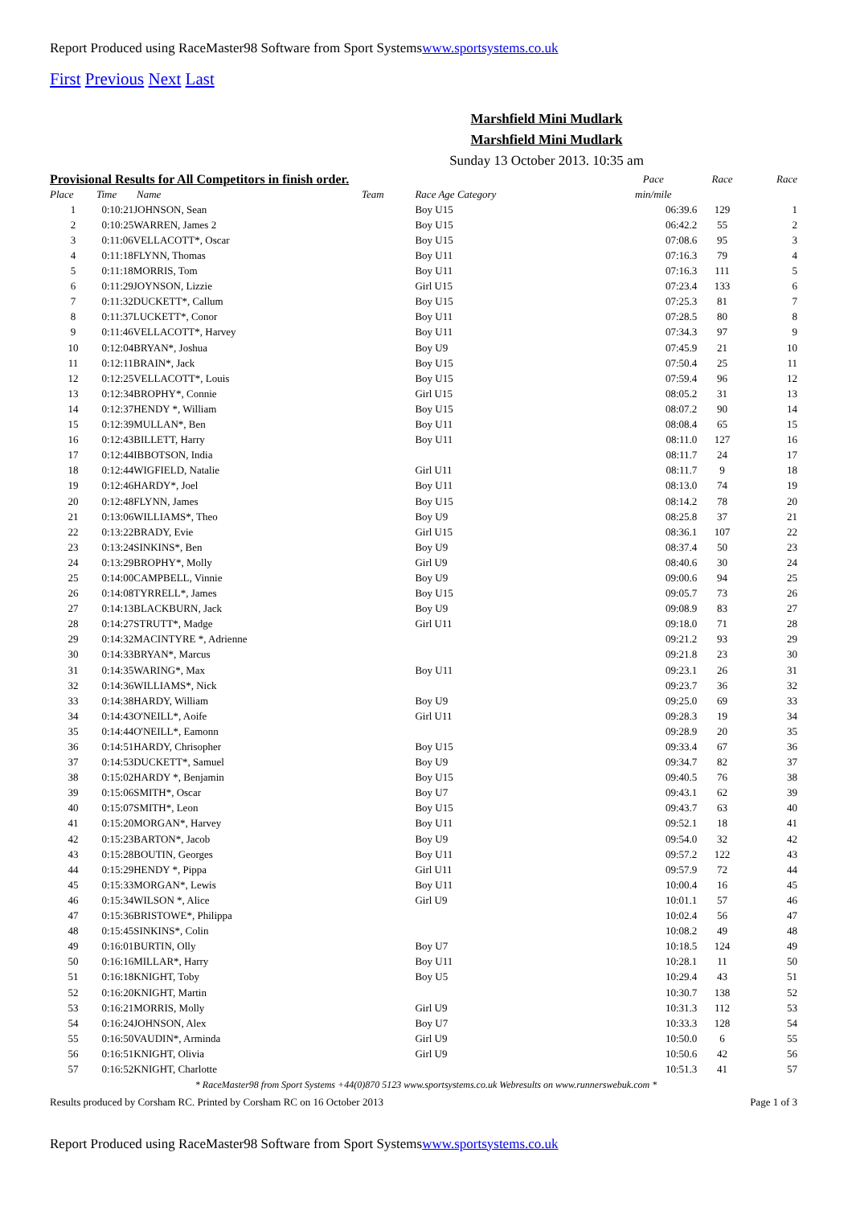Report Produced using RaceMaster98 Software from Sport Systemswww.sportsystems.co.uk
First Previous Next Last
Marshfield Mini Mudlark
Marshfield Mini Mudlark
Sunday 13 October 2013. 10:35 am
| Provisional Results for All Competitors in finish order. | | | | | Pace | Race | Race |
| Place | Time | Name | Team | Race Age Category | min/mile | | |
| 1 | 0:10:21JOHNSON, Sean | | | Boy U15 | 06:39.6 | 129 | 1 |
| 2 | 0:10:25WARREN, James 2 | | | Boy U15 | 06:42.2 | 55 | 2 |
| 3 | 0:11:06VELLACOTT*, Oscar | | | Boy U15 | 07:08.6 | 95 | 3 |
| 4 | 0:11:18FLYNN, Thomas | | | Boy U11 | 07:16.3 | 79 | 4 |
| 5 | 0:11:18MORRIS, Tom | | | Boy U11 | 07:16.3 | 111 | 5 |
| 6 | 0:11:29JOYNSON, Lizzie | | | Girl U15 | 07:23.4 | 133 | 6 |
| 7 | 0:11:32DUCKETT*, Callum | | | Boy U15 | 07:25.3 | 81 | 7 |
| 8 | 0:11:37LUCKETT*, Conor | | | Boy U11 | 07:28.5 | 80 | 8 |
| 9 | 0:11:46VELLACOTT*, Harvey | | | Boy U11 | 07:34.3 | 97 | 9 |
| 10 | 0:12:04BRYAN*, Joshua | | | Boy U9 | 07:45.9 | 21 | 10 |
| 11 | 0:12:11BRAIN*, Jack | | | Boy U15 | 07:50.4 | 25 | 11 |
| 12 | 0:12:25VELLACOTT*, Louis | | | Boy U15 | 07:59.4 | 96 | 12 |
| 13 | 0:12:34BROPHY*, Connie | | | Girl U15 | 08:05.2 | 31 | 13 |
| 14 | 0:12:37HENDY *, William | | | Boy U15 | 08:07.2 | 90 | 14 |
| 15 | 0:12:39MULLAN*, Ben | | | Boy U11 | 08:08.4 | 65 | 15 |
| 16 | 0:12:43BILLETT, Harry | | | Boy U11 | 08:11.0 | 127 | 16 |
| 17 | 0:12:44IBBOTSON, India | | | | 08:11.7 | 24 | 17 |
| 18 | 0:12:44WIGFIELD, Natalie | | | Girl U11 | 08:11.7 | 9 | 18 |
| 19 | 0:12:46HARDY*, Joel | | | Boy U11 | 08:13.0 | 74 | 19 |
| 20 | 0:12:48FLYNN, James | | | Boy U15 | 08:14.2 | 78 | 20 |
| 21 | 0:13:06WILLIAMS*, Theo | | | Boy U9 | 08:25.8 | 37 | 21 |
| 22 | 0:13:22BRADY, Evie | | | Girl U15 | 08:36.1 | 107 | 22 |
| 23 | 0:13:24SINKINS*, Ben | | | Boy U9 | 08:37.4 | 50 | 23 |
| 24 | 0:13:29BROPHY*, Molly | | | Girl U9 | 08:40.6 | 30 | 24 |
| 25 | 0:14:00CAMPBELL, Vinnie | | | Boy U9 | 09:00.6 | 94 | 25 |
| 26 | 0:14:08TYRRELL*, James | | | Boy U15 | 09:05.7 | 73 | 26 |
| 27 | 0:14:13BLACKBURN, Jack | | | Boy U9 | 09:08.9 | 83 | 27 |
| 28 | 0:14:27STRUTT*, Madge | | | Girl U11 | 09:18.0 | 71 | 28 |
| 29 | 0:14:32MACINTYRE *, Adrienne | | | | 09:21.2 | 93 | 29 |
| 30 | 0:14:33BRYAN*, Marcus | | | | 09:21.8 | 23 | 30 |
| 31 | 0:14:35WARING*, Max | | | Boy U11 | 09:23.1 | 26 | 31 |
| 32 | 0:14:36WILLIAMS*, Nick | | | | 09:23.7 | 36 | 32 |
| 33 | 0:14:38HARDY, William | | | Boy U9 | 09:25.0 | 69 | 33 |
| 34 | 0:14:43O'NEILL*, Aoife | | | Girl U11 | 09:28.3 | 19 | 34 |
| 35 | 0:14:44O'NEILL*, Eamonn | | | | 09:28.9 | 20 | 35 |
| 36 | 0:14:51HARDY, Chrisopher | | | Boy U15 | 09:33.4 | 67 | 36 |
| 37 | 0:14:53DUCKETT*, Samuel | | | Boy U9 | 09:34.7 | 82 | 37 |
| 38 | 0:15:02HARDY *, Benjamin | | | Boy U15 | 09:40.5 | 76 | 38 |
| 39 | 0:15:06SMITH*, Oscar | | | Boy U7 | 09:43.1 | 62 | 39 |
| 40 | 0:15:07SMITH*, Leon | | | Boy U15 | 09:43.7 | 63 | 40 |
| 41 | 0:15:20MORGAN*, Harvey | | | Boy U11 | 09:52.1 | 18 | 41 |
| 42 | 0:15:23BARTON*, Jacob | | | Boy U9 | 09:54.0 | 32 | 42 |
| 43 | 0:15:28BOUTIN, Georges | | | Boy U11 | 09:57.2 | 122 | 43 |
| 44 | 0:15:29HENDY *, Pippa | | | Girl U11 | 09:57.9 | 72 | 44 |
| 45 | 0:15:33MORGAN*, Lewis | | | Boy U11 | 10:00.4 | 16 | 45 |
| 46 | 0:15:34WILSON *, Alice | | | Girl U9 | 10:01.1 | 57 | 46 |
| 47 | 0:15:36BRISTOWE*, Philippa | | | | 10:02.4 | 56 | 47 |
| 48 | 0:15:45SINKINS*, Colin | | | | 10:08.2 | 49 | 48 |
| 49 | 0:16:01BURTIN, Olly | | | Boy U7 | 10:18.5 | 124 | 49 |
| 50 | 0:16:16MILLAR*, Harry | | | Boy U11 | 10:28.1 | 11 | 50 |
| 51 | 0:16:18KNIGHT, Toby | | | Boy U5 | 10:29.4 | 43 | 51 |
| 52 | 0:16:20KNIGHT, Martin | | | | 10:30.7 | 138 | 52 |
| 53 | 0:16:21MORRIS, Molly | | | Girl U9 | 10:31.3 | 112 | 53 |
| 54 | 0:16:24JOHNSON, Alex | | | Boy U7 | 10:33.3 | 128 | 54 |
| 55 | 0:16:50VAUDIN*, Arminda | | | Girl U9 | 10:50.0 | 6 | 55 |
| 56 | 0:16:51KNIGHT, Olivia | | | Girl U9 | 10:50.6 | 42 | 56 |
| 57 | 0:16:52KNIGHT, Charlotte | | | | 10:51.3 | 41 | 57 |
* RaceMaster98 from Sport Systems +44(0)870 5123 www.sportsystems.co.uk Webresults on www.runnerswebuk.com *
Results produced by Corsham RC. Printed by Corsham RC on 16 October 2013 Page 1 of 3
Report Produced using RaceMaster98 Software from Sport Systemswww.sportsystems.co.uk